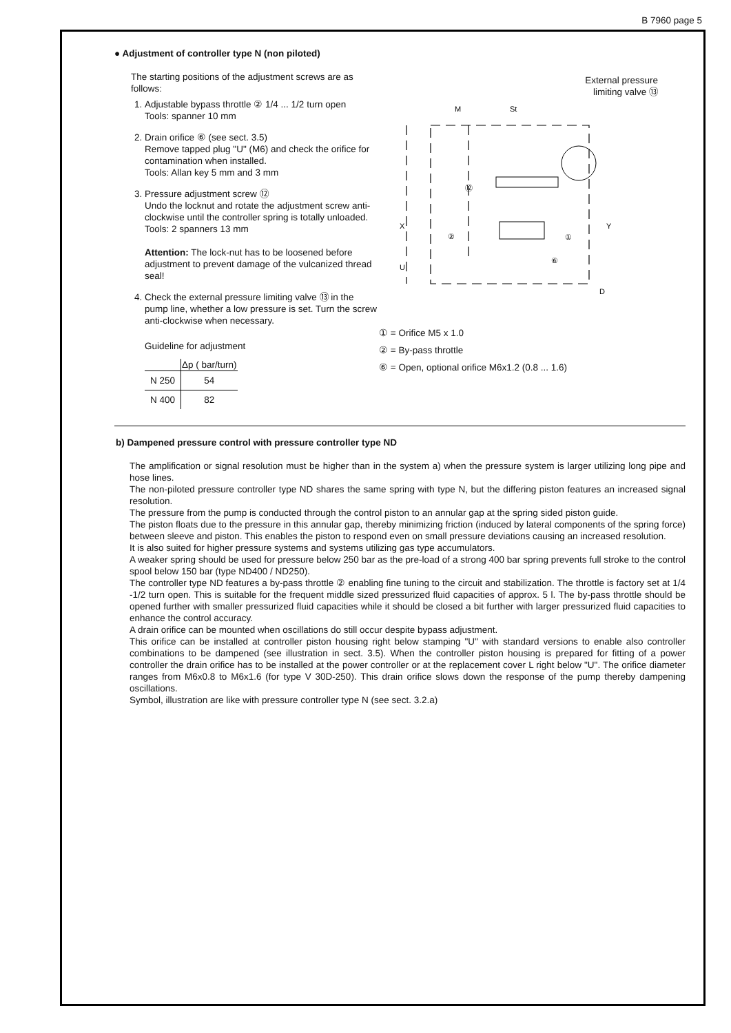B 7960 page 5
● Adjustment of controller type N (non piloted)
The starting positions of the adjustment screws are as follows:
1. Adjustable bypass throttle ② 1/4 ... 1/2 turn open
Tools: spanner 10 mm
2. Drain orifice ⑥ (see sect. 3.5)
Remove tapped plug "U" (M6) and check the orifice for contamination when installed.
Tools: Allan key 5 mm and 3 mm
3. Pressure adjustment screw ⑫
Undo the locknut and rotate the adjustment screw anti-clockwise until the controller spring is totally unloaded.
Tools: 2 spanners 13 mm
Attention: The lock-nut has to be loosened before adjustment to prevent damage of the vulcanized thread seal!
4. Check the external pressure limiting valve ⑬ in the pump line, whether a low pressure is set. Turn the screw anti-clockwise when necessary.
Guideline for adjustment
| | Δp ( bar/turn) |
| --- | --- |
| N 250 | 54 |
| N 400 | 82 |
External pressure
limiting valve ⑬
M
St
X
Y
U
D
⑫
②
①
⑥
① = Orifice M5 x 1.0
② = By-pass throttle
⑥ = Open, optional orifice M6x1.2 (0.8 ... 1.6)
b) Dampened pressure control with pressure controller type ND
The amplification or signal resolution must be higher than in the system a) when the pressure system is larger utilizing long pipe and hose lines.
The non-piloted pressure controller type ND shares the same spring with type N, but the differing piston features an increased signal resolution.
The pressure from the pump is conducted through the control piston to an annular gap at the spring sided piston guide.
The piston floats due to the pressure in this annular gap, thereby minimizing friction (induced by lateral components of the spring force) between sleeve and piston. This enables the piston to respond even on small pressure deviations causing an increased resolution.
It is also suited for higher pressure systems and systems utilizing gas type accumulators.
A weaker spring should be used for pressure below 250 bar as the pre-load of a strong 400 bar spring prevents full stroke to the control spool below 150 bar (type ND400 / ND250).
The controller type ND features a by-pass throttle ② enabling fine tuning to the circuit and stabilization. The throttle is factory set at 1/4 -1/2 turn open. This is suitable for the frequent middle sized pressurized fluid capacities of approx. 5 l. The by-pass throttle should be opened further with smaller pressurized fluid capacities while it should be closed a bit further with larger pressurized fluid capacities to enhance the control accuracy.
A drain orifice can be mounted when oscillations do still occur despite bypass adjustment.
This orifice can be installed at controller piston housing right below stamping "U" with standard versions to enable also controller combinations to be dampened (see illustration in sect. 3.5). When the controller piston housing is prepared for fitting of a power controller the drain orifice has to be installed at the power controller or at the replacement cover L right below "U". The orifice diameter ranges from M6x0.8 to M6x1.6 (for type V 30D-250). This drain orifice slows down the response of the pump thereby dampening oscillations.
Symbol, illustration are like with pressure controller type N (see sect. 3.2.a)